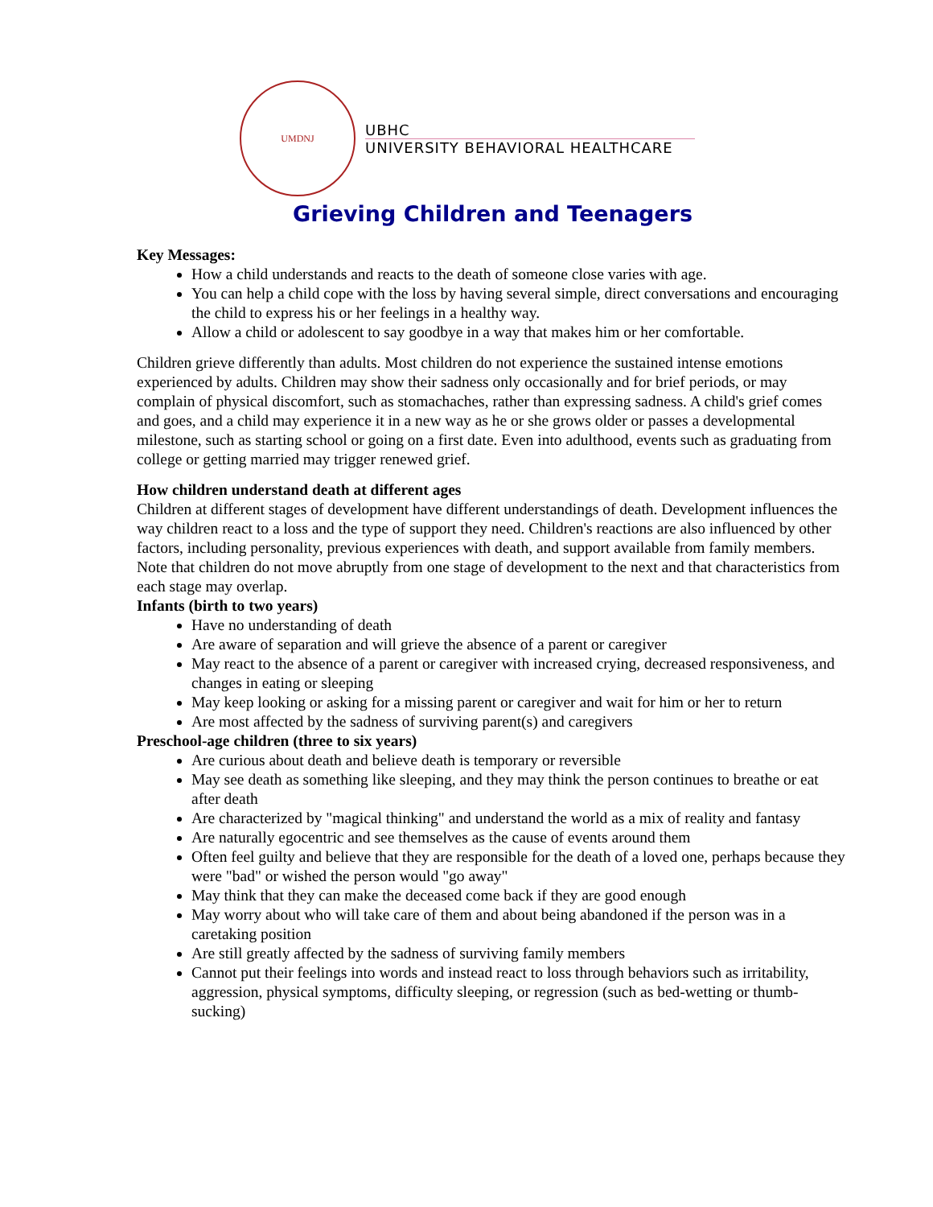UMDNJ
UBHC
UNIVERSITY BEHAVIORAL HEALTHCARE
Grieving Children and Teenagers
Key Messages:
How a child understands and reacts to the death of someone close varies with age.
You can help a child cope with the loss by having several simple, direct conversations and encouraging the child to express his or her feelings in a healthy way.
Allow a child or adolescent to say goodbye in a way that makes him or her comfortable.
Children grieve differently than adults. Most children do not experience the sustained intense emotions experienced by adults. Children may show their sadness only occasionally and for brief periods, or may complain of physical discomfort, such as stomachaches, rather than expressing sadness. A child's grief comes and goes, and a child may experience it in a new way as he or she grows older or passes a developmental milestone, such as starting school or going on a first date. Even into adulthood, events such as graduating from college or getting married may trigger renewed grief.
How children understand death at different ages
Children at different stages of development have different understandings of death. Development influences the way children react to a loss and the type of support they need. Children's reactions are also influenced by other factors, including personality, previous experiences with death, and support available from family members. Note that children do not move abruptly from one stage of development to the next and that characteristics from each stage may overlap.
Infants (birth to two years)
Have no understanding of death
Are aware of separation and will grieve the absence of a parent or caregiver
May react to the absence of a parent or caregiver with increased crying, decreased responsiveness, and changes in eating or sleeping
May keep looking or asking for a missing parent or caregiver and wait for him or her to return
Are most affected by the sadness of surviving parent(s) and caregivers
Preschool-age children (three to six years)
Are curious about death and believe death is temporary or reversible
May see death as something like sleeping, and they may think the person continues to breathe or eat after death
Are characterized by "magical thinking" and understand the world as a mix of reality and fantasy
Are naturally egocentric and see themselves as the cause of events around them
Often feel guilty and believe that they are responsible for the death of a loved one, perhaps because they were "bad" or wished the person would "go away"
May think that they can make the deceased come back if they are good enough
May worry about who will take care of them and about being abandoned if the person was in a caretaking position
Are still greatly affected by the sadness of surviving family members
Cannot put their feelings into words and instead react to loss through behaviors such as irritability, aggression, physical symptoms, difficulty sleeping, or regression (such as bed-wetting or thumb-sucking)